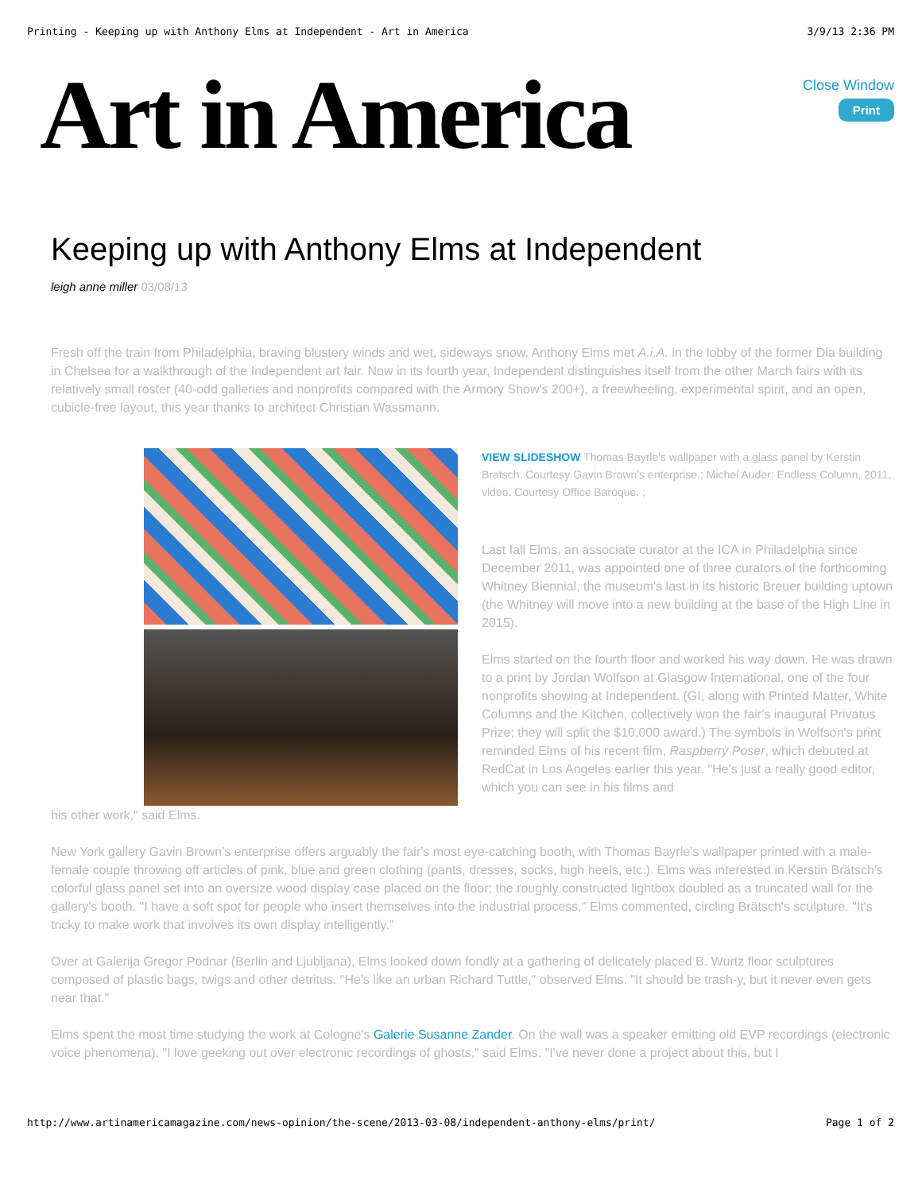Printing - Keeping up with Anthony Elms at Independent - Art in America 3/9/13 2:36 PM
Art in America
Close Window
Print
Keeping up with Anthony Elms at Independent
leigh anne miller 03/08/13
Fresh off the train from Philadelphia, braving blustery winds and wet, sideways snow, Anthony Elms met A.i.A. in the lobby of the former Dia building in Chelsea for a walkthrough of the Independent art fair. Now in its fourth year, Independent distinguishes itself from the other March fairs with its relatively small roster (40-odd galleries and nonprofits compared with the Armory Show's 200+), a freewheeling, experimental spirit, and an open, cubicle-free layout, this year thanks to architect Christian Wassmann.
VIEW SLIDESHOW Thomas Bayrle's wallpaper with a glass panel by Kerstin Bratsch. Courtesy Gavin Brown's enterprise.; Michel Auder: Endless Column, 2011, video. Courtesy Office Baroque. ;
Last fall Elms, an associate curator at the ICA in Philadelphia since December 2011, was appointed one of three curators of the forthcoming Whitney Biennial, the museum's last in its historic Breuer building uptown (the Whitney will move into a new building at the base of the High Line in 2015).
Elms started on the fourth floor and worked his way down. He was drawn to a print by Jordan Wolfson at Glasgow International, one of the four nonprofits showing at Independent. (GI, along with Printed Matter, White Columns and the Kitchen, collectively won the fair's inaugural Privatus Prize; they will split the $10,000 award.) The symbols in Wolfson's print reminded Elms of his recent film, Raspberry Poser, which debuted at RedCat in Los Angeles earlier this year. "He's just a really good editor, which you can see in his films and
his other work," said Elms.
New York gallery Gavin Brown's enterprise offers arguably the fair's most eye-catching booth, with Thomas Bayrle's wallpaper printed with a male-female couple throwing off articles of pink, blue and green clothing (pants, dresses, socks, high heels, etc.). Elms was interested in Kerstin Brätsch's colorful glass panel set into an oversize wood display case placed on the floor; the roughly constructed lightbox doubled as a truncated wall for the gallery's booth. "I have a soft spot for people who insert themselves into the industrial process," Elms commented, circling Brätsch's sculpture. "It's tricky to make work that involves its own display intelligently."
Over at Galerija Gregor Podnar (Berlin and Ljubljana), Elms looked down fondly at a gathering of delicately placed B. Wurtz floor sculptures composed of plastic bags, twigs and other detritus. "He's like an urban Richard Tuttle," observed Elms. "It should be trash-y, but it never even gets near that."
Elms spent the most time studying the work at Cologne's Galerie Susanne Zander. On the wall was a speaker emitting old EVP recordings (electronic voice phenomena). "I love geeking out over electronic recordings of ghosts," said Elms. "I've never done a project about this, but I
http://www.artinamericamagazine.com/news-opinion/the-scene/2013-03-08/independent-anthony-elms/print/ Page 1 of 2